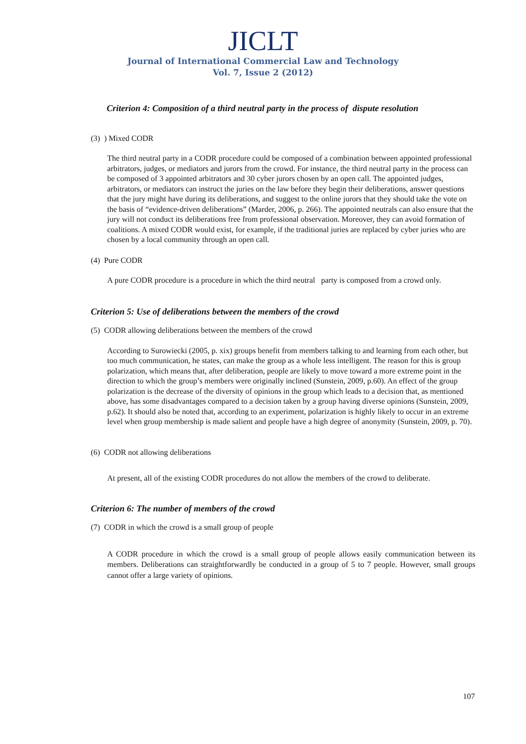JICLT
Journal of International Commercial Law and Technology
Vol. 7, Issue 2 (2012)
Criterion 4: Composition of a third neutral party in the process of dispute resolution
(3) ) Mixed CODR
The third neutral party in a CODR procedure could be composed of a combination between appointed professional arbitrators, judges, or mediators and jurors from the crowd. For instance, the third neutral party in the process can be composed of 3 appointed arbitrators and 30 cyber jurors chosen by an open call. The appointed judges, arbitrators, or mediators can instruct the juries on the law before they begin their deliberations, answer questions that the jury might have during its deliberations, and suggest to the online jurors that they should take the vote on the basis of “evidence-driven deliberations” (Marder, 2006, p. 266). The appointed neutrals can also ensure that the jury will not conduct its deliberations free from professional observation. Moreover, they can avoid formation of coalitions. A mixed CODR would exist, for example, if the traditional juries are replaced by cyber juries who are chosen by a local community through an open call.
(4) Pure CODR
A pure CODR procedure is a procedure in which the third neutral party is composed from a crowd only.
Criterion 5: Use of deliberations between the members of the crowd
(5) CODR allowing deliberations between the members of the crowd
According to Surowiecki (2005, p. xix) groups benefit from members talking to and learning from each other, but too much communication, he states, can make the group as a whole less intelligent. The reason for this is group polarization, which means that, after deliberation, people are likely to move toward a more extreme point in the direction to which the group’s members were originally inclined (Sunstein, 2009, p.60). An effect of the group polarization is the decrease of the diversity of opinions in the group which leads to a decision that, as mentioned above, has some disadvantages compared to a decision taken by a group having diverse opinions (Sunstein, 2009, p.62). It should also be noted that, according to an experiment, polarization is highly likely to occur in an extreme level when group membership is made salient and people have a high degree of anonymity (Sunstein, 2009, p. 70).
(6) CODR not allowing deliberations
At present, all of the existing CODR procedures do not allow the members of the crowd to deliberate.
Criterion 6: The number of members of the crowd
(7) CODR in which the crowd is a small group of people
A CODR procedure in which the crowd is a small group of people allows easily communication between its members. Deliberations can straightforwardly be conducted in a group of 5 to 7 people. However, small groups cannot offer a large variety of opinions.
107